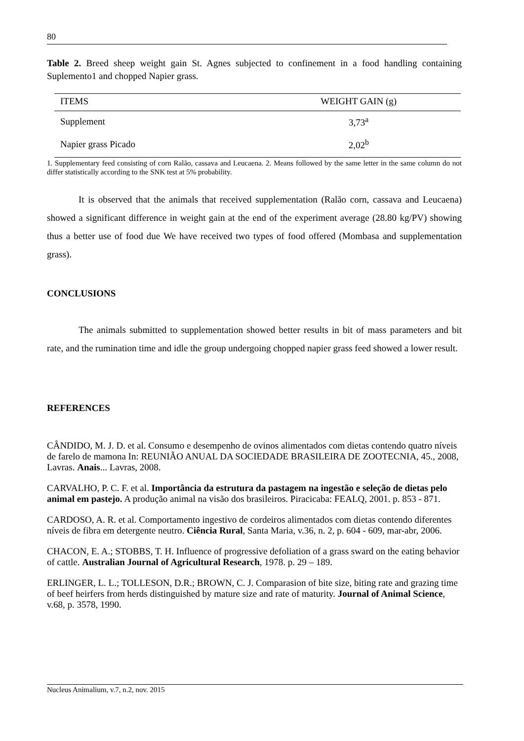80
Table 2. Breed sheep weight gain St. Agnes subjected to confinement in a food handling containing Suplemento1 and chopped Napier grass.
| ITEMS | WEIGHT GAIN (g) |
| --- | --- |
| Supplement | 3,73<sup>a</sup> |
| Napier grass Picado | 2,02<sup>b</sup> |
1. Supplementary feed consisting of corn Ralão, cassava and Leucaena. 2. Means followed by the same letter in the same column do not differ statistically according to the SNK test at 5% probability.
It is observed that the animals that received supplementation (Ralão corn, cassava and Leucaena) showed a significant difference in weight gain at the end of the experiment average (28.80 kg/PV) showing thus a better use of food due We have received two types of food offered (Mombasa and supplementation grass).
CONCLUSIONS
The animals submitted to supplementation showed better results in bit of mass parameters and bit rate, and the rumination time and idle the group undergoing chopped napier grass feed showed a lower result.
REFERENCES
CÂNDIDO, M. J. D. et al. Consumo e desempenho de ovinos alimentados com dietas contendo quatro níveis de farelo de mamona In: REUNIÃO ANUAL DA SOCIEDADE BRASILEIRA DE ZOOTECNIA, 45., 2008, Lavras. Anais... Lavras, 2008.
CARVALHO, P. C. F. et al. Importância da estrutura da pastagem na ingestão e seleção de dietas pelo animal em pastejo. A produção animal na visão dos brasileiros. Piracicaba: FEALQ, 2001. p. 853 - 871.
CARDOSO, A. R. et al. Comportamento ingestivo de cordeiros alimentados com dietas contendo diferentes níveis de fibra em detergente neutro. Ciência Rural, Santa Maria, v.36, n. 2, p. 604 - 609, mar-abr, 2006.
CHACON, E. A.; STOBBS, T. H. Influence of progressive defoliation of a grass sward on the eating behavior of cattle. Australian Journal of Agricultural Research, 1978. p. 29 – 189.
ERLINGER, L. L.; TOLLESON, D.R.; BROWN, C. J. Comparasion of bite size, biting rate and grazing time of beef heirfers from herds distinguished by mature size and rate of maturity. Journal of Animal Science, v.68, p. 3578, 1990.
Nucleus Animalium, v.7, n.2, nov. 2015